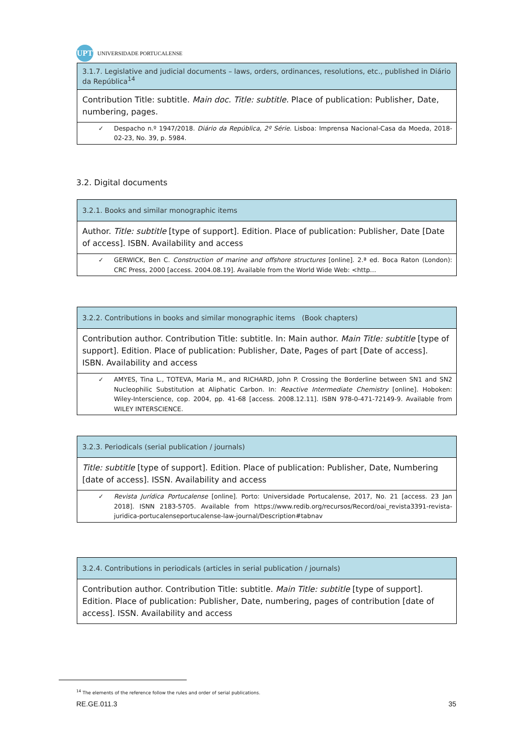UPT
UNIVERSIDADE PORTUCALENSE
| 3.1.7. Legislative and judicial documents – laws, orders, ordinances, resolutions, etc., published in Diário da República<sup>14</sup> |
| Contribution Title: subtitle. Main doc. Title: subtitle. Place of publication: Publisher, Date, numbering, pages. |
| ✓ Despacho n.º 1947/2018. Diário da República, 2º Série . Lisboa: Imprensa Nacional-Casa da Moeda, 2018-02-23, No. 39, p. 5984. |
3.2. Digital documents
| 3.2.1. Books and similar monographic items |
| Author. Title: subtitle [type of support]. Edition. Place of publication: Publisher, Date [Date of access]. ISBN. Availability and access |
| ✓ GERWICK, Ben C. Construction of marine and offshore structures [online]. 2.ª ed. Boca Raton (London): CRC Press, 2000 [access. 2004.08.19]. Available from the World Wide Web: <http… |
| 3.2.2. Contributions in books and similar monographic items (Book chapters) |
| Contribution author. Contribution Title: subtitle. In: Main author. Main Title: subtitle [type of support]. Edition. Place of publication: Publisher, Date, Pages of part [Date of access]. ISBN. Availability and access |
| ✓ AMYES, Tina L., TOTEVA, Maria M., and RICHARD, John P. Crossing the Borderline between SN1 and SN2 Nucleophilic Substitution at Aliphatic Carbon. In: Reactive Intermediate Chemistry [online]. Hoboken: Wiley-Interscience, cop. 2004, pp. 41-68 [access. 2008.12.11]. ISBN 978-0-471-72149-9. Available from WILEY INTERSCIENCE. |
| 3.2.3. Periodicals (serial publication / journals) |
| Title: subtitle [type of support]. Edition. Place of publication: Publisher, Date, Numbering [date of access]. ISSN. Availability and access |
| ✓ Revista Jurídica Portucalense [online]. Porto: Universidade Portucalense, 2017, No. 21 [access. 23 Jan 2018]. ISNN 2183-5705. Available from https://www.redib.org/recursos/Record/oai_revista3391-revista-juridica-portucalenseportucalense-law-journal/Description#tabnav |
| 3.2.4. Contributions in periodicals (articles in serial publication / journals) |
| Contribution author. Contribution Title: subtitle. Main Title: subtitle [type of support]. Edition. Place of publication: Publisher, Date, numbering, pages of contribution [date of access]. ISSN. Availability and access |
<sup>14</sup> The elements of the reference follow the rules and order of serial publications.
RE.GE.011.3 35